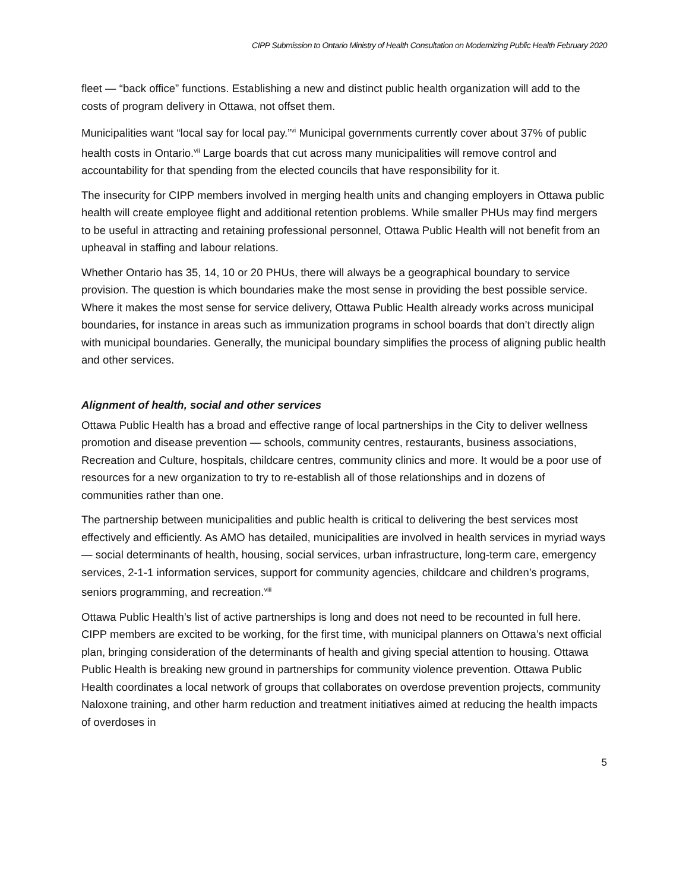CIPP Submission to Ontario Ministry of Health Consultation on Modernizing Public Health February 2020
fleet — “back office” functions. Establishing a new and distinct public health organization will add to the costs of program delivery in Ottawa, not offset them.
Municipalities want “local say for local pay.”<sup>vi</sup> Municipal governments currently cover about 37% of public health costs in Ontario.<sup>vii</sup> Large boards that cut across many municipalities will remove control and accountability for that spending from the elected councils that have responsibility for it.
The insecurity for CIPP members involved in merging health units and changing employers in Ottawa public health will create employee flight and additional retention problems. While smaller PHUs may find mergers to be useful in attracting and retaining professional personnel, Ottawa Public Health will not benefit from an upheaval in staffing and labour relations.
Whether Ontario has 35, 14, 10 or 20 PHUs, there will always be a geographical boundary to service provision. The question is which boundaries make the most sense in providing the best possible service. Where it makes the most sense for service delivery, Ottawa Public Health already works across municipal boundaries, for instance in areas such as immunization programs in school boards that don’t directly align with municipal boundaries. Generally, the municipal boundary simplifies the process of aligning public health and other services.
Alignment of health, social and other services
Ottawa Public Health has a broad and effective range of local partnerships in the City to deliver wellness promotion and disease prevention — schools, community centres, restaurants, business associations, Recreation and Culture, hospitals, childcare centres, community clinics and more. It would be a poor use of resources for a new organization to try to re-establish all of those relationships and in dozens of communities rather than one.
The partnership between municipalities and public health is critical to delivering the best services most effectively and efficiently. As AMO has detailed, municipalities are involved in health services in myriad ways — social determinants of health, housing, social services, urban infrastructure, long-term care, emergency services, 2-1-1 information services, support for community agencies, childcare and children’s programs, seniors programming, and recreation.<sup>viii</sup>
Ottawa Public Health’s list of active partnerships is long and does not need to be recounted in full here. CIPP members are excited to be working, for the first time, with municipal planners on Ottawa’s next official plan, bringing consideration of the determinants of health and giving special attention to housing. Ottawa Public Health is breaking new ground in partnerships for community violence prevention. Ottawa Public Health coordinates a local network of groups that collaborates on overdose prevention projects, community Naloxone training, and other harm reduction and treatment initiatives aimed at reducing the health impacts of overdoses in
5